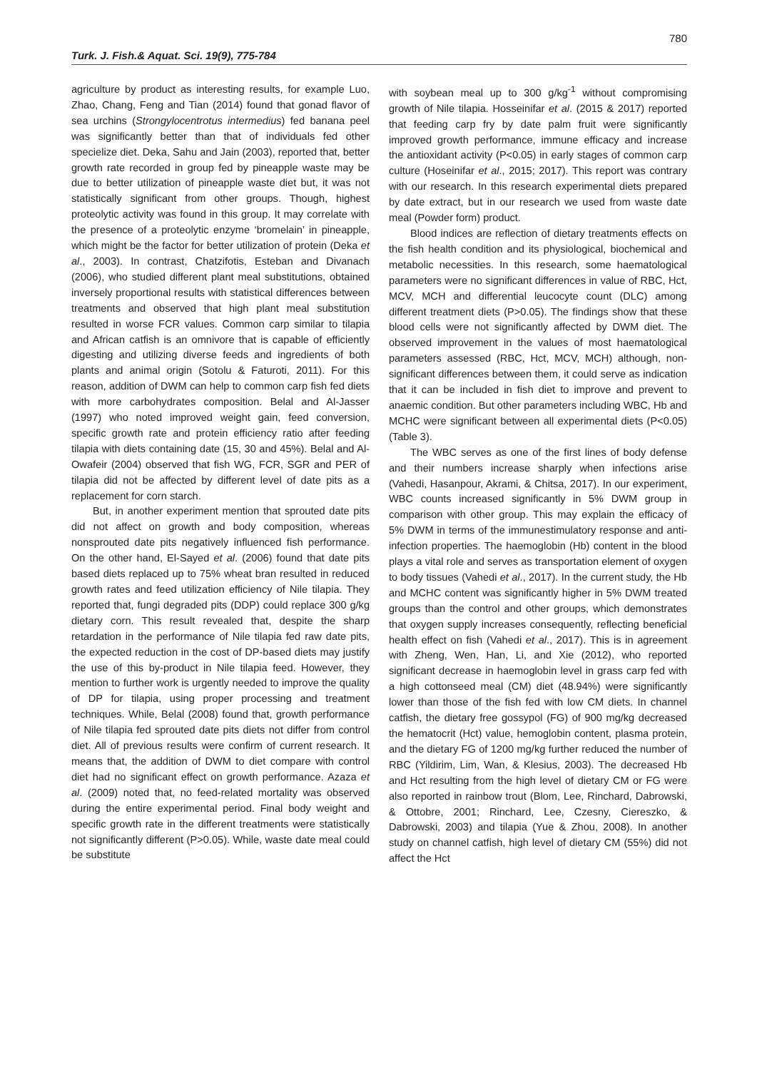Turk. J. Fish.& Aquat. Sci. 19(9), 775-784 780
agriculture by product as interesting results, for example Luo, Zhao, Chang, Feng and Tian (2014) found that gonad flavor of sea urchins (Strongylocentrotus intermedius) fed banana peel was significantly better than that of individuals fed other specielize diet. Deka, Sahu and Jain (2003), reported that, better growth rate recorded in group fed by pineapple waste may be due to better utilization of pineapple waste diet but, it was not statistically significant from other groups. Though, highest proteolytic activity was found in this group. It may correlate with the presence of a proteolytic enzyme ‘bromelain’ in pineapple, which might be the factor for better utilization of protein (Deka et al., 2003). In contrast, Chatzifotis, Esteban and Divanach (2006), who studied different plant meal substitutions, obtained inversely proportional results with statistical differences between treatments and observed that high plant meal substitution resulted in worse FCR values. Common carp similar to tilapia and African catfish is an omnivore that is capable of efficiently digesting and utilizing diverse feeds and ingredients of both plants and animal origin (Sotolu & Faturoti, 2011). For this reason, addition of DWM can help to common carp fish fed diets with more carbohydrates composition. Belal and Al-Jasser (1997) who noted improved weight gain, feed conversion, specific growth rate and protein efficiency ratio after feeding tilapia with diets containing date (15, 30 and 45%). Belal and Al-Owafeir (2004) observed that fish WG, FCR, SGR and PER of tilapia did not be affected by different level of date pits as a replacement for corn starch.
But, in another experiment mention that sprouted date pits did not affect on growth and body composition, whereas nonsprouted date pits negatively influenced fish performance. On the other hand, El-Sayed et al. (2006) found that date pits based diets replaced up to 75% wheat bran resulted in reduced growth rates and feed utilization efficiency of Nile tilapia. They reported that, fungi degraded pits (DDP) could replace 300 g/kg dietary corn. This result revealed that, despite the sharp retardation in the performance of Nile tilapia fed raw date pits, the expected reduction in the cost of DP-based diets may justify the use of this by-product in Nile tilapia feed. However, they mention to further work is urgently needed to improve the quality of DP for tilapia, using proper processing and treatment techniques. While, Belal (2008) found that, growth performance of Nile tilapia fed sprouted date pits diets not differ from control diet. All of previous results were confirm of current research. It means that, the addition of DWM to diet compare with control diet had no significant effect on growth performance. Azaza et al. (2009) noted that, no feed-related mortality was observed during the entire experimental period. Final body weight and specific growth rate in the different treatments were statistically not significantly different (P>0.05). While, waste date meal could be substitute
with soybean meal up to 300 g/kg<sup>-1</sup> without compromising growth of Nile tilapia. Hosseinifar et al. (2015 & 2017) reported that feeding carp fry by date palm fruit were significantly improved growth performance, immune efficacy and increase the antioxidant activity (P<0.05) in early stages of common carp culture (Hoseinifar et al., 2015; 2017). This report was contrary with our research. In this research experimental diets prepared by date extract, but in our research we used from waste date meal (Powder form) product.
Blood indices are reflection of dietary treatments effects on the fish health condition and its physiological, biochemical and metabolic necessities. In this research, some haematological parameters were no significant differences in value of RBC, Hct, MCV, MCH and differential leucocyte count (DLC) among different treatment diets (P>0.05). The findings show that these blood cells were not significantly affected by DWM diet. The observed improvement in the values of most haematological parameters assessed (RBC, Hct, MCV, MCH) although, non-significant differences between them, it could serve as indication that it can be included in fish diet to improve and prevent to anaemic condition. But other parameters including WBC, Hb and MCHC were significant between all experimental diets (P<0.05) (Table 3).
The WBC serves as one of the first lines of body defense and their numbers increase sharply when infections arise (Vahedi, Hasanpour, Akrami, & Chitsa, 2017). In our experiment, WBC counts increased significantly in 5% DWM group in comparison with other group. This may explain the efficacy of 5% DWM in terms of the immunestimulatory response and anti-infection properties. The haemoglobin (Hb) content in the blood plays a vital role and serves as transportation element of oxygen to body tissues (Vahedi et al., 2017). In the current study, the Hb and MCHC content was significantly higher in 5% DWM treated groups than the control and other groups, which demonstrates that oxygen supply increases consequently, reflecting beneficial health effect on fish (Vahedi et al., 2017). This is in agreement with Zheng, Wen, Han, Li, and Xie (2012), who reported significant decrease in haemoglobin level in grass carp fed with a high cottonseed meal (CM) diet (48.94%) were significantly lower than those of the fish fed with low CM diets. In channel catfish, the dietary free gossypol (FG) of 900 mg/kg decreased the hematocrit (Hct) value, hemoglobin content, plasma protein, and the dietary FG of 1200 mg/kg further reduced the number of RBC (Yildirim, Lim, Wan, & Klesius, 2003). The decreased Hb and Hct resulting from the high level of dietary CM or FG were also reported in rainbow trout (Blom, Lee, Rinchard, Dabrowski, & Ottobre, 2001; Rinchard, Lee, Czesny, Ciereszko, & Dabrowski, 2003) and tilapia (Yue & Zhou, 2008). In another study on channel catfish, high level of dietary CM (55%) did not affect the Hct